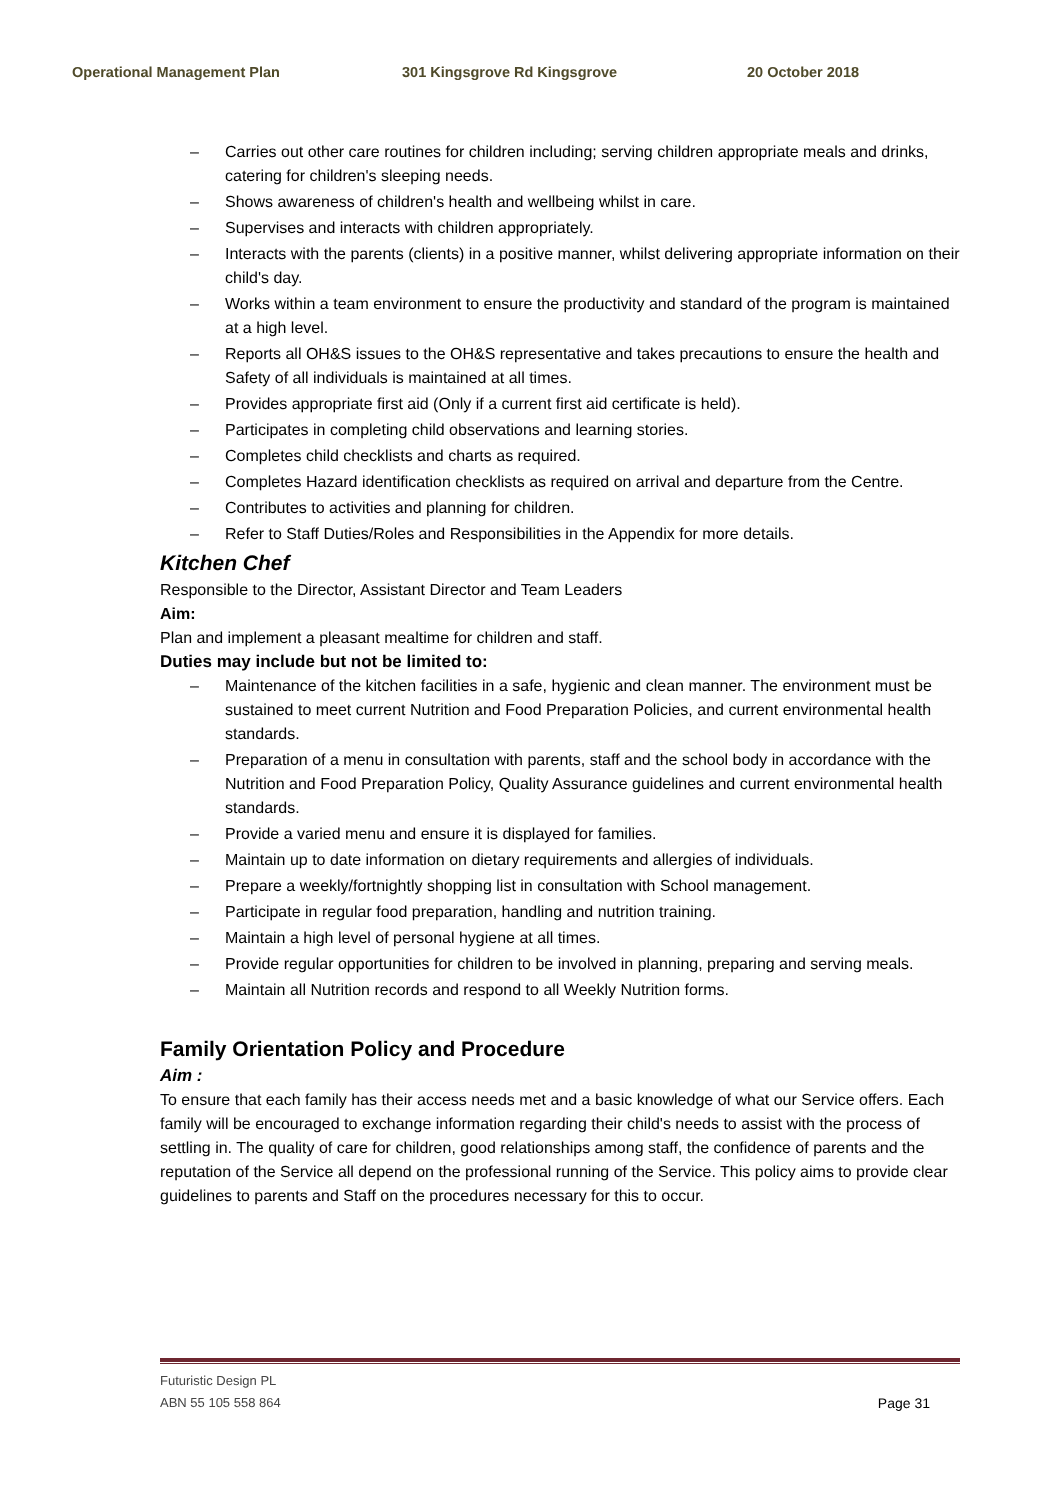Operational Management Plan 301 Kingsgrove Rd Kingsgrove 20 October 2018
– Carries out other care routines for children including; serving children appropriate meals and drinks, catering for children's sleeping needs.
– Shows awareness of children's health and wellbeing whilst in care.
– Supervises and interacts with children appropriately.
– Interacts with the parents (clients) in a positive manner, whilst delivering appropriate information on their child's day.
– Works within a team environment to ensure the productivity and standard of the program is maintained at a high level.
– Reports all OH&S issues to the OH&S representative and takes precautions to ensure the health and Safety of all individuals is maintained at all times.
– Provides appropriate first aid (Only if a current first aid certificate is held).
– Participates in completing child observations and learning stories.
– Completes child checklists and charts as required.
– Completes Hazard identification checklists as required on arrival and departure from the Centre.
– Contributes to activities and planning for children.
– Refer to Staff Duties/Roles and Responsibilities in the Appendix for more details.
Kitchen Chef
Responsible to the Director, Assistant Director and Team Leaders
Aim:
Plan and implement a pleasant mealtime for children and staff.
Duties may include but not be limited to:
– Maintenance of the kitchen facilities in a safe, hygienic and clean manner. The environment must be sustained to meet current Nutrition and Food Preparation Policies, and current environmental health standards.
– Preparation of a menu in consultation with parents, staff and the school body in accordance with the Nutrition and Food Preparation Policy, Quality Assurance guidelines and current environmental health standards.
– Provide a varied menu and ensure it is displayed for families.
– Maintain up to date information on dietary requirements and allergies of individuals.
– Prepare a weekly/fortnightly shopping list in consultation with School management.
– Participate in regular food preparation, handling and nutrition training.
– Maintain a high level of personal hygiene at all times.
– Provide regular opportunities for children to be involved in planning, preparing and serving meals.
– Maintain all Nutrition records and respond to all Weekly Nutrition forms.
Family Orientation Policy and Procedure
Aim :
To ensure that each family has their access needs met and a basic knowledge of what our Service offers. Each family will be encouraged to exchange information regarding their child's needs to assist with the process of settling in. The quality of care for children, good relationships among staff, the confidence of parents and the reputation of the Service all depend on the professional running of the Service. This policy aims to provide clear guidelines to parents and Staff on the procedures necessary for this to occur.
Futuristic Design PL
ABN 55 105 558 864 Page 31